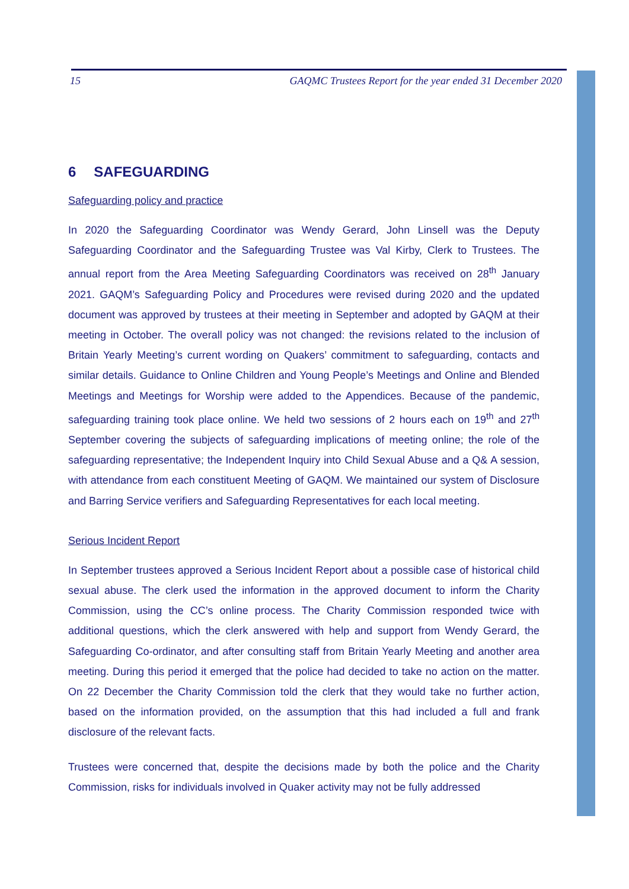15 GAQMC Trustees Report for the year ended 31 December 2020
6 SAFEGUARDING
Safeguarding policy and practice
In 2020 the Safeguarding Coordinator was Wendy Gerard, John Linsell was the Deputy Safeguarding Coordinator and the Safeguarding Trustee was Val Kirby, Clerk to Trustees. The annual report from the Area Meeting Safeguarding Coordinators was received on 28<sup>th</sup> January 2021. GAQM’s Safeguarding Policy and Procedures were revised during 2020 and the updated document was approved by trustees at their meeting in September and adopted by GAQM at their meeting in October. The overall policy was not changed: the revisions related to the inclusion of Britain Yearly Meeting’s current wording on Quakers’ commitment to safeguarding, contacts and similar details. Guidance to Online Children and Young People’s Meetings and Online and Blended Meetings and Meetings for Worship were added to the Appendices. Because of the pandemic, safeguarding training took place online. We held two sessions of 2 hours each on 19<sup>th</sup> and 27<sup>th</sup> September covering the subjects of safeguarding implications of meeting online; the role of the safeguarding representative; the Independent Inquiry into Child Sexual Abuse and a Q& A session, with attendance from each constituent Meeting of GAQM. We maintained our system of Disclosure and Barring Service verifiers and Safeguarding Representatives for each local meeting.
Serious Incident Report
In September trustees approved a Serious Incident Report about a possible case of historical child sexual abuse. The clerk used the information in the approved document to inform the Charity Commission, using the CC’s online process. The Charity Commission responded twice with additional questions, which the clerk answered with help and support from Wendy Gerard, the Safeguarding Co-ordinator, and after consulting staff from Britain Yearly Meeting and another area meeting. During this period it emerged that the police had decided to take no action on the matter. On 22 December the Charity Commission told the clerk that they would take no further action, based on the information provided, on the assumption that this had included a full and frank disclosure of the relevant facts.
Trustees were concerned that, despite the decisions made by both the police and the Charity Commission, risks for individuals involved in Quaker activity may not be fully addressed